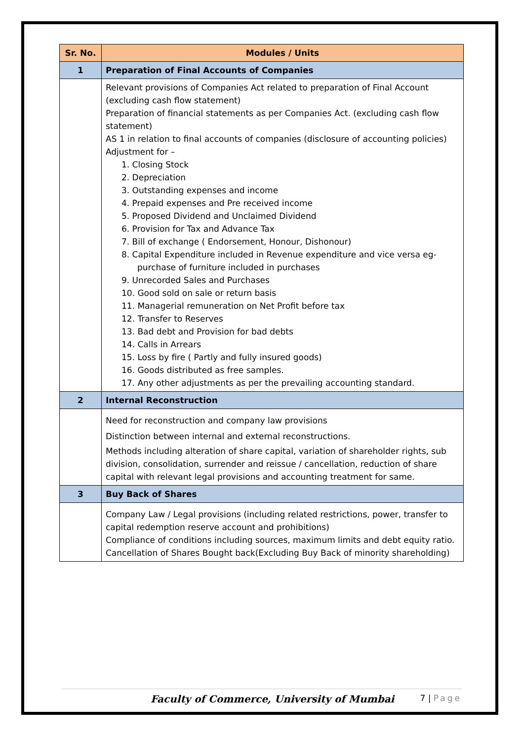| Sr. No. | Modules / Units |
| --- | --- |
| 1 | Preparation of Final Accounts of Companies |
| | Relevant provisions of Companies Act related to preparation of Final Account (excluding cash flow statement) Preparation of financial statements as per Companies Act. (excluding cash flow statement) AS 1 in relation to final accounts of companies (disclosure of accounting policies) Adjustment for – 1. Closing Stock 2. Depreciation 3. Outstanding expenses and income 4. Prepaid expenses and Pre received income 5. Proposed Dividend and Unclaimed Dividend 6. Provision for Tax and Advance Tax 7. Bill of exchange ( Endorsement, Honour, Dishonour) 8. Capital Expenditure included in Revenue expenditure and vice versa eg- purchase of furniture included in purchases 9. Unrecorded Sales and Purchases 10. Good sold on sale or return basis 11. Managerial remuneration on Net Profit before tax 12. Transfer to Reserves 13. Bad debt and Provision for bad debts 14. Calls in Arrears 15. Loss by fire ( Partly and fully insured goods) 16. Goods distributed as free samples. 17. Any other adjustments as per the prevailing accounting standard. |
| 2 | Internal Reconstruction |
| | Need for reconstruction and company law provisions Distinction between internal and external reconstructions. Methods including alteration of share capital, variation of shareholder rights, sub division, consolidation, surrender and reissue / cancellation, reduction of share capital with relevant legal provisions and accounting treatment for same. |
| 3 | Buy Back of Shares |
| | Company Law / Legal provisions (including related restrictions, power, transfer to capital redemption reserve account and prohibitions) Compliance of conditions including sources, maximum limits and debt equity ratio. Cancellation of Shares Bought back(Excluding Buy Back of minority shareholding) |
Faculty of Commerce, University of Mumbai 7 | Page